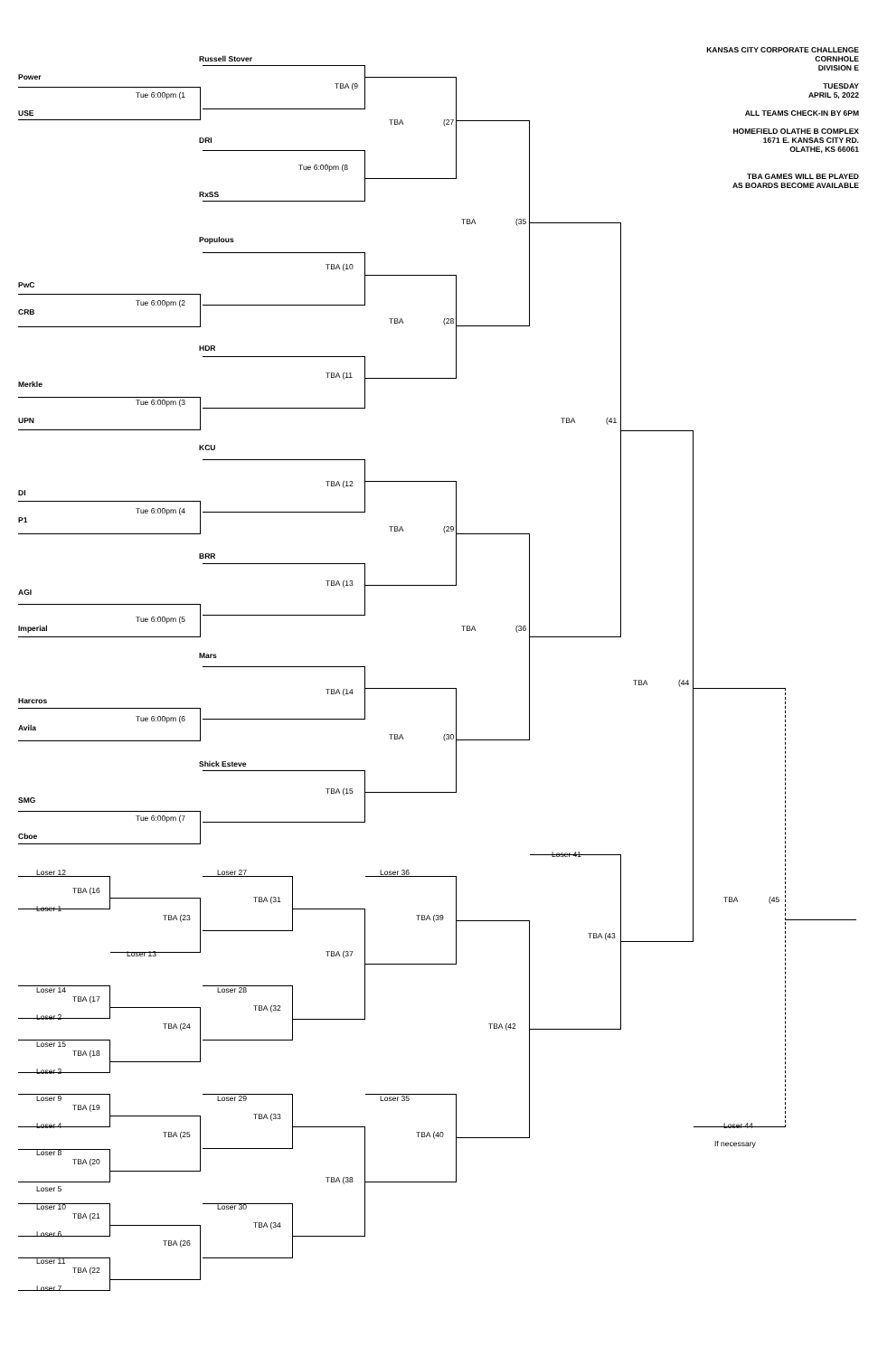KANSAS CITY CORPORATE CHALLENGE
CORNHOLE
DIVISION E
TUESDAY
APRIL 5, 2022
ALL TEAMS CHECK-IN BY 6PM
HOMEFIELD OLATHE B COMPLEX
1671 E. KANSAS CITY RD.
OLATHE, KS 66061
TBA GAMES WILL BE PLAYED
AS BOARDS BECOME AVAILABLE
Russell Stover
Power
TBA (9
Tue 6:00pm (1
USE
TBA
(27
DRI
Tue 6:00pm (8
RxSS
TBA
(35
Populous
TBA (10
PwC
Tue 6:00pm (2
CRB
TBA
(28
HDR
TBA (11
Merkle
Tue 6:00pm (3
UPN
TBA
(41
KCU
TBA (12
DI
Tue 6:00pm (4
P1
TBA
(29
BRR
TBA (13
AGI
Tue 6:00pm (5
Imperial
TBA
(36
Mars
TBA
(44
TBA (14
Harcros
Tue 6:00pm (6
Avila
TBA
(30
Shick Esteve
TBA (15
SMG
Tue 6:00pm (7
Cboe
Loser 41
Loser 12
Loser 27
Loser 36
TBA (16
TBA (31
TBA
(45
Loser 1
TBA (39
TBA (23
TBA (43
Loser 13
TBA (37
Loser 14
Loser 28
TBA (17
TBA (32
Loser 2
TBA (42
TBA (24
Loser 15
TBA (18
Loser 3
Loser 9
Loser 29
Loser 35
TBA (19
TBA (33
Loser 4
Loser 44
TBA (40
TBA (25
If necessary
Loser 8
TBA (20
TBA (38
Loser 5
Loser 10
Loser 30
TBA (21
TBA (34
Loser 6
TBA (26
Loser 11
TBA (22
Loser 7